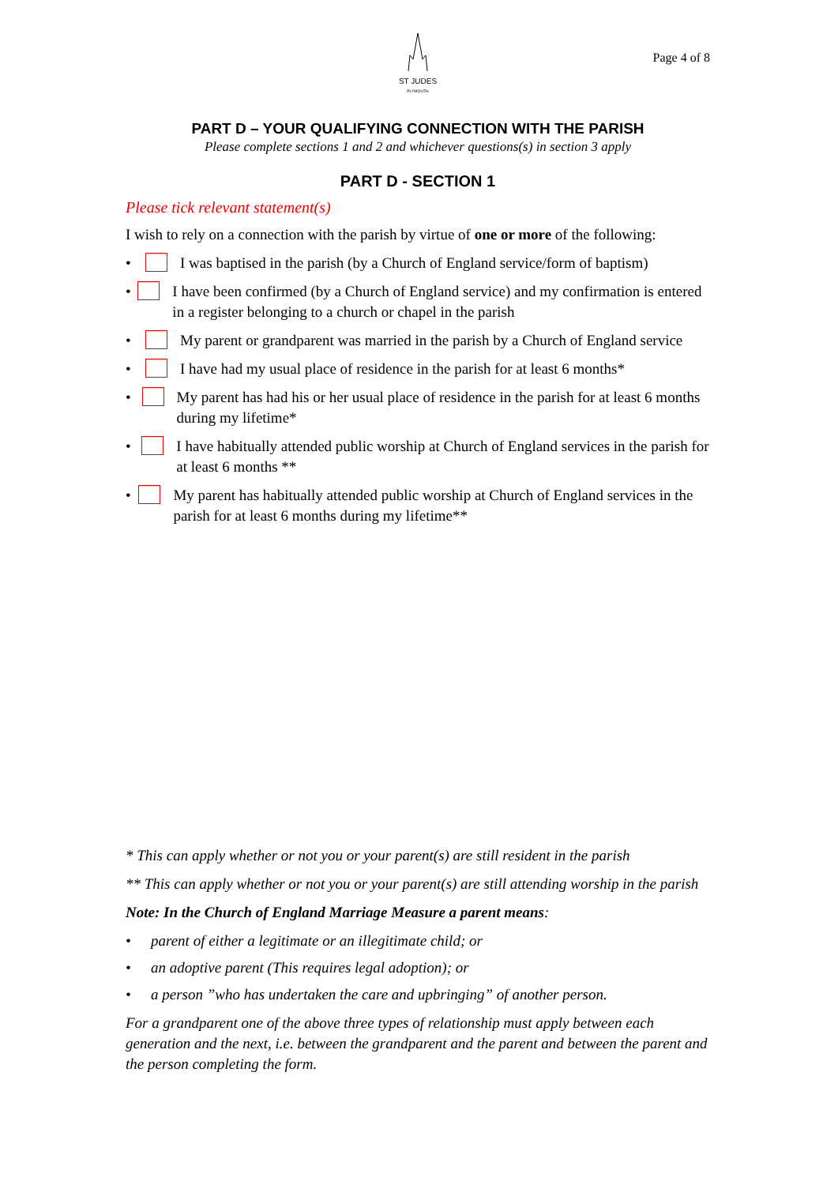ST JUDES
PLYMOUTH
Page 4 of 8
PART D – YOUR QUALIFYING CONNECTION WITH THE PARISH
Please complete sections 1 and 2 and whichever questions(s) in section 3 apply
PART D - SECTION 1
Please tick relevant statement(s)
I wish to rely on a connection with the parish by virtue of one or more of the following:
• I was baptised in the parish (by a Church of England service/form of baptism)
• I have been confirmed (by a Church of England service) and my confirmation is entered in a register belonging to a church or chapel in the parish
• My parent or grandparent was married in the parish by a Church of England service
• I have had my usual place of residence in the parish for at least 6 months*
• My parent has had his or her usual place of residence in the parish for at least 6 months during my lifetime*
• I have habitually attended public worship at Church of England services in the parish for at least 6 months **
• My parent has habitually attended public worship at Church of England services in the parish for at least 6 months during my lifetime**
* This can apply whether or not you or your parent(s) are still resident in the parish
** This can apply whether or not you or your parent(s) are still attending worship in the parish
Note: In the Church of England Marriage Measure a parent means:
• parent of either a legitimate or an illegitimate child; or
• an adoptive parent (This requires legal adoption); or
• a person ”who has undertaken the care and upbringing” of another person.
For a grandparent one of the above three types of relationship must apply between each generation and the next, i.e. between the grandparent and the parent and between the parent and the person completing the form.